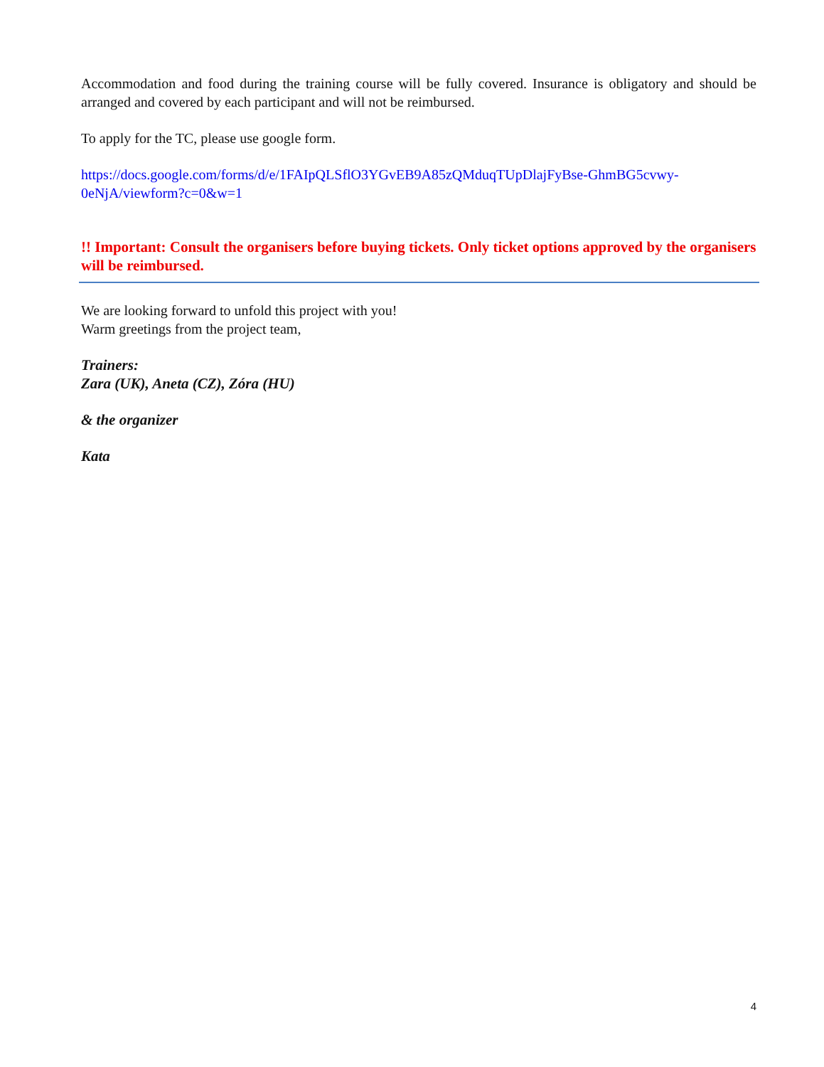Accommodation and food during the training course will be fully covered. Insurance is obligatory and should be arranged and covered by each participant and will not be reimbursed.
To apply for the TC, please use google form.
https://docs.google.com/forms/d/e/1FAIpQLSflO3YGvEB9A85zQMduqTUpDlajFyBse-GhmBG5cvwy-0eNjA/viewform?c=0&w=1
!! Important: Consult the organisers before buying tickets. Only ticket options approved by the organisers will be reimbursed.
We are looking forward to unfold this project with you!
Warm greetings from the project team,
Trainers:
Zara (UK), Aneta (CZ), Zóra (HU)
& the organizer
Kata
4